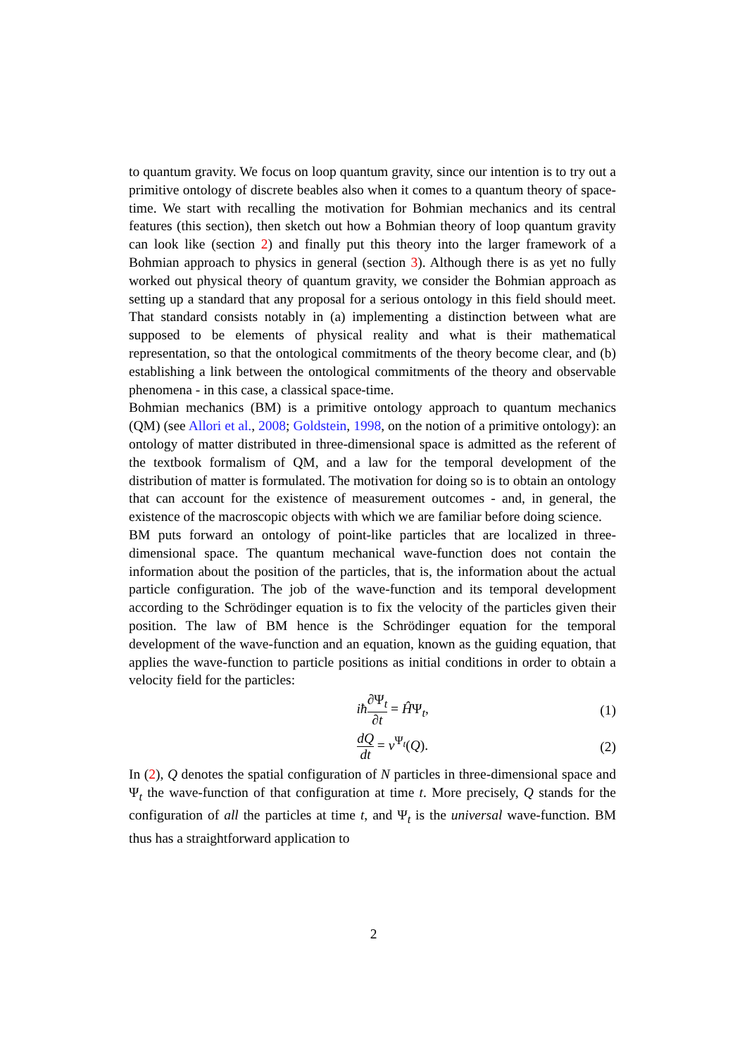to quantum gravity. We focus on loop quantum gravity, since our intention is to try out a primitive ontology of discrete beables also when it comes to a quantum theory of space-time. We start with recalling the motivation for Bohmian mechanics and its central features (this section), then sketch out how a Bohmian theory of loop quantum gravity can look like (section 2) and finally put this theory into the larger framework of a Bohmian approach to physics in general (section 3). Although there is as yet no fully worked out physical theory of quantum gravity, we consider the Bohmian approach as setting up a standard that any proposal for a serious ontology in this field should meet. That standard consists notably in (a) implementing a distinction between what are supposed to be elements of physical reality and what is their mathematical representation, so that the ontological commitments of the theory become clear, and (b) establishing a link between the ontological commitments of the theory and observable phenomena - in this case, a classical space-time.
Bohmian mechanics (BM) is a primitive ontology approach to quantum mechanics (QM) (see Allori et al., 2008; Goldstein, 1998, on the notion of a primitive ontology): an ontology of matter distributed in three-dimensional space is admitted as the referent of the textbook formalism of QM, and a law for the temporal development of the distribution of matter is formulated. The motivation for doing so is to obtain an ontology that can account for the existence of measurement outcomes - and, in general, the existence of the macroscopic objects with which we are familiar before doing science.
BM puts forward an ontology of point-like particles that are localized in three-dimensional space. The quantum mechanical wave-function does not contain the information about the position of the particles, that is, the information about the actual particle configuration. The job of the wave-function and its temporal development according to the Schrödinger equation is to fix the velocity of the particles given their position. The law of BM hence is the Schrödinger equation for the temporal development of the wave-function and an equation, known as the guiding equation, that applies the wave-function to particle positions as initial conditions in order to obtain a velocity field for the particles:
iħ∂Ψ<sub>t</sub> ∂t = ĤΨ<sub>t</sub>, (1)
dQ dt = v<sup>Ψ<sub>t</sub></sup>(Q). (2)
In (2), Q denotes the spatial configuration of N particles in three-dimensional space and Ψ<sub>t</sub> the wave-function of that configuration at time t. More precisely, Q stands for the configuration of all the particles at time t, and Ψ<sub>t</sub> is the universal wave-function. BM thus has a straightforward application to
2